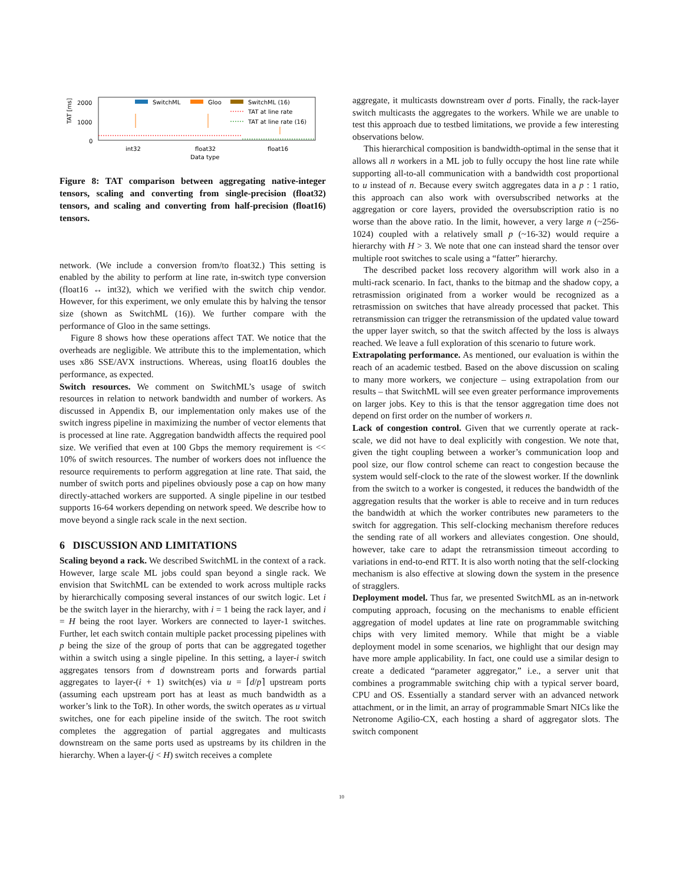TAT [ms]
2000
1000
0
SwitchML
Gloo
SwitchML (16)
TAT at line rate
TAT at line rate (16)
int32
float32
float16
Data type
Figure 8: TAT comparison between aggregating native-integer tensors, scaling and converting from single-precision (float32) tensors, and scaling and converting from half-precision (float16) tensors.
network. (We include a conversion from/to float32.) This setting is enabled by the ability to perform at line rate, in-switch type conversion (float16 ↔ int32), which we verified with the switch chip vendor. However, for this experiment, we only emulate this by halving the tensor size (shown as SwitchML (16)). We further compare with the performance of Gloo in the same settings.
Figure 8 shows how these operations affect TAT. We notice that the overheads are negligible. We attribute this to the implementation, which uses x86 SSE/AVX instructions. Whereas, using float16 doubles the performance, as expected.
Switch resources. We comment on SwitchML’s usage of switch resources in relation to network bandwidth and number of workers. As discussed in Appendix B, our implementation only makes use of the switch ingress pipeline in maximizing the number of vector elements that is processed at line rate. Aggregation bandwidth affects the required pool size. We verified that even at 100 Gbps the memory requirement is << 10% of switch resources. The number of workers does not influence the resource requirements to perform aggregation at line rate. That said, the number of switch ports and pipelines obviously pose a cap on how many directly-attached workers are supported. A single pipeline in our testbed supports 16-64 workers depending on network speed. We describe how to move beyond a single rack scale in the next section.
6 DISCUSSION AND LIMITATIONS
Scaling beyond a rack. We described SwitchML in the context of a rack. However, large scale ML jobs could span beyond a single rack. We envision that SwitchML can be extended to work across multiple racks by hierarchically composing several instances of our switch logic. Let i be the switch layer in the hierarchy, with i = 1 being the rack layer, and i = H being the root layer. Workers are connected to layer-1 switches. Further, let each switch contain multiple packet processing pipelines with p being the size of the group of ports that can be aggregated together within a switch using a single pipeline. In this setting, a layer-i switch aggregates tensors from d downstream ports and forwards partial aggregates to layer-(i + 1) switch(es) via u = ⌈d/p⌉ upstream ports (assuming each upstream port has at least as much bandwidth as a worker’s link to the ToR). In other words, the switch operates as u virtual switches, one for each pipeline inside of the switch. The root switch completes the aggregation of partial aggregates and multicasts downstream on the same ports used as upstreams by its children in the hierarchy. When a layer-(j < H) switch receives a complete
aggregate, it multicasts downstream over d ports. Finally, the rack-layer switch multicasts the aggregates to the workers. While we are unable to test this approach due to testbed limitations, we provide a few interesting observations below.
This hierarchical composition is bandwidth-optimal in the sense that it allows all n workers in a ML job to fully occupy the host line rate while supporting all-to-all communication with a bandwidth cost proportional to u instead of n. Because every switch aggregates data in a p : 1 ratio, this approach can also work with oversubscribed networks at the aggregation or core layers, provided the oversubscription ratio is no worse than the above ratio. In the limit, however, a very large n (~256-1024) coupled with a relatively small p (~16-32) would require a hierarchy with H > 3. We note that one can instead shard the tensor over multiple root switches to scale using a “fatter” hierarchy.
The described packet loss recovery algorithm will work also in a multi-rack scenario. In fact, thanks to the bitmap and the shadow copy, a retrasmission originated from a worker would be recognized as a retrasmission on switches that have already processed that packet. This retransmission can trigger the retransmission of the updated value toward the upper layer switch, so that the switch affected by the loss is always reached. We leave a full exploration of this scenario to future work.
Extrapolating performance. As mentioned, our evaluation is within the reach of an academic testbed. Based on the above discussion on scaling to many more workers, we conjecture – using extrapolation from our results – that SwitchML will see even greater performance improvements on larger jobs. Key to this is that the tensor aggregation time does not depend on first order on the number of workers n.
Lack of congestion control. Given that we currently operate at rack-scale, we did not have to deal explicitly with congestion. We note that, given the tight coupling between a worker’s communication loop and pool size, our flow control scheme can react to congestion because the system would self-clock to the rate of the slowest worker. If the downlink from the switch to a worker is congested, it reduces the bandwidth of the aggregation results that the worker is able to receive and in turn reduces the bandwidth at which the worker contributes new parameters to the switch for aggregation. This self-clocking mechanism therefore reduces the sending rate of all workers and alleviates congestion. One should, however, take care to adapt the retransmission timeout according to variations in end-to-end RTT. It is also worth noting that the self-clocking mechanism is also effective at slowing down the system in the presence of stragglers.
Deployment model. Thus far, we presented SwitchML as an in-network computing approach, focusing on the mechanisms to enable efficient aggregation of model updates at line rate on programmable switching chips with very limited memory. While that might be a viable deployment model in some scenarios, we highlight that our design may have more ample applicability. In fact, one could use a similar design to create a dedicated “parameter aggregator,” i.e., a server unit that combines a programmable switching chip with a typical server board, CPU and OS. Essentially a standard server with an advanced network attachment, or in the limit, an array of programmable Smart NICs like the Netronome Agilio-CX, each hosting a shard of aggregator slots. The switch component
10